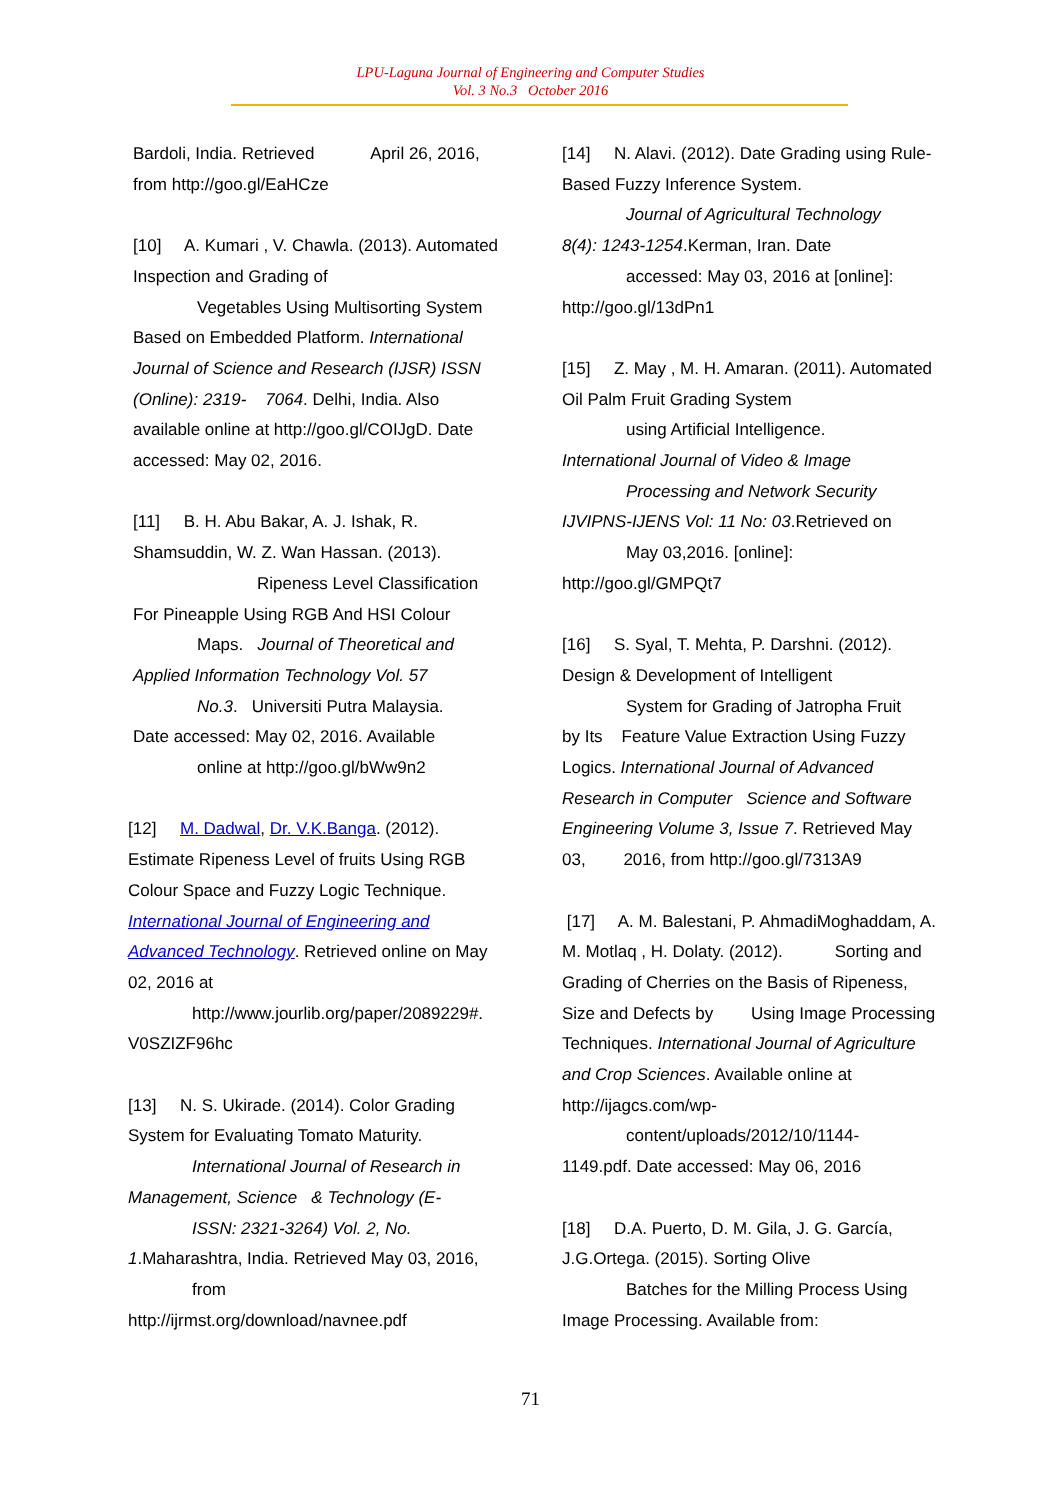LPU-Laguna Journal of Engineering and Computer Studies
Vol. 3 No.3 October 2016
Bardoli, India. Retrieved April 26, 2016, from http://goo.gl/EaHCze
[10] A. Kumari , V. Chawla. (2013). Automated Inspection and Grading of
Vegetables Using Multisorting System
Based on Embedded Platform. International Journal of Science and Research (IJSR) ISSN (Online): 2319- 7064. Delhi, India. Also available online at http://goo.gl/COIJgD. Date accessed: May 02, 2016.
[11] B. H. Abu Bakar, A. J. Ishak, R. Shamsuddin, W. Z. Wan Hassan. (2013).
Ripeness Level Classification
For Pineapple Using RGB And HSI Colour
Maps. Journal of Theoretical and
Applied Information Technology Vol. 57
No.3. Universiti Putra Malaysia.
Date accessed: May 02, 2016. Available
online at http://goo.gl/bWw9n2
[12] M. Dadwal, Dr. V.K.Banga. (2012). Estimate Ripeness Level of fruits Using RGB Colour Space and Fuzzy Logic Technique. International Journal of Engineering and Advanced Technology. Retrieved online on May 02, 2016 at
http://www.jourlib.org/paper/2089229#.
V0SZIZF96hc
[13] N. S. Ukirade. (2014). Color Grading System for Evaluating Tomato Maturity.
International Journal of Research in
Management, Science & Technology (E-
ISSN: 2321-3264) Vol. 2, No.
1.Maharashtra, India. Retrieved May 03, 2016,
from
http://ijrmst.org/download/navnee.pdf
[14] N. Alavi. (2012). Date Grading using Rule-Based Fuzzy Inference System.
Journal of Agricultural Technology
8(4): 1243-1254.Kerman, Iran. Date
accessed: May 03, 2016 at [online]:
http://goo.gl/13dPn1
[15] Z. May , M. H. Amaran. (2011). Automated Oil Palm Fruit Grading System
using Artificial Intelligence.
International Journal of Video & Image
Processing and Network Security
IJVIPNS-IJENS Vol: 11 No: 03.Retrieved on
May 03,2016. [online]:
http://goo.gl/GMPQt7
[16] S. Syal, T. Mehta, P. Darshni. (2012). Design & Development of Intelligent
System for Grading of Jatropha Fruit
by Its Feature Value Extraction Using Fuzzy Logics. International Journal of Advanced Research in Computer Science and Software Engineering Volume 3, Issue 7. Retrieved May 03, 2016, from http://goo.gl/7313A9
[17] A. M. Balestani, P. AhmadiMoghaddam, A. M. Motlaq , H. Dolaty. (2012). Sorting and Grading of Cherries on the Basis of Ripeness, Size and Defects by Using Image Processing Techniques. International Journal of Agriculture and Crop Sciences. Available online at http://ijagcs.com/wp-
content/uploads/2012/10/1144-
1149.pdf. Date accessed: May 06, 2016
[18] D.A. Puerto, D. M. Gila, J. G. García, J.G.Ortega. (2015). Sorting Olive
Batches for the Milling Process Using
Image Processing. Available from:
71